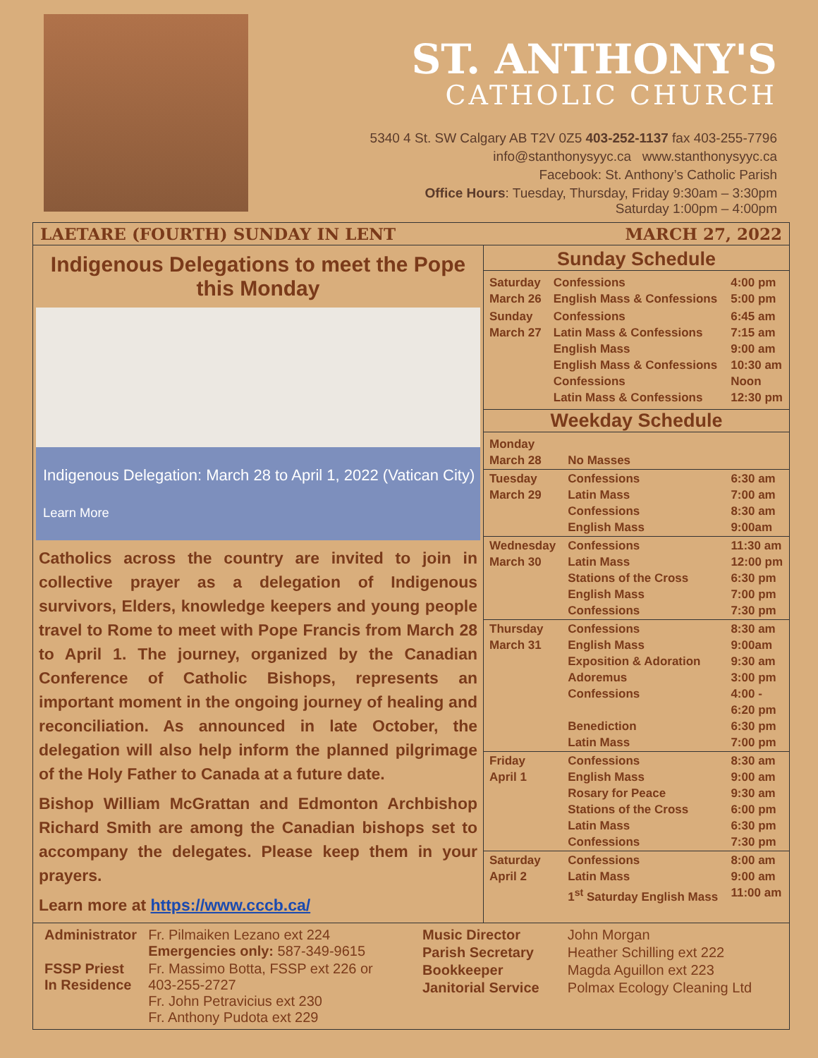ST. ANTHONY'S
CATHOLIC CHURCH
5340 4 St. SW Calgary AB T2V 0Z5 403-252-1137 fax 403-255-7796
info@stanthonysyyc.ca www.stanthonysyyc.ca
Facebook: St. Anthony’s Catholic Parish
Office Hours: Tuesday, Thursday, Friday 9:30am – 3:30pm
Saturday 1:00pm – 4:00pm
LAETARE (FOURTH) SUNDAY IN LENT MARCH 27, 2022
Indigenous Delegations to meet the Pope this Monday
Indigenous Delegation: March 28 to April 1, 2022 (Vatican City)
Learn More
Catholics across the country are invited to join in collective prayer as a delegation of Indigenous survivors, Elders, knowledge keepers and young people travel to Rome to meet with Pope Francis from March 28 to April 1. The journey, organized by the Canadian Conference of Catholic Bishops, represents an important moment in the ongoing journey of healing and reconciliation. As announced in late October, the delegation will also help inform the planned pilgrimage of the Holy Father to Canada at a future date.
Bishop William McGrattan and Edmonton Archbishop Richard Smith are among the Canadian bishops set to accompany the delegates. Please keep them in your prayers.
Learn more at https://www.cccb.ca/
Sunday Schedule
| Saturday March 26 | Confessions English Mass & Confessions | 4:00 pm 5:00 pm |
| Sunday March 27 | Confessions Latin Mass & Confessions English Mass English Mass & Confessions Confessions Latin Mass & Confessions | 6:45 am 7:15 am 9:00 am 10:30 am Noon 12:30 pm |
Weekday Schedule
| Monday March 28 | No Masses | |
| Tuesday March 29 | Confessions Latin Mass Confessions English Mass | 6:30 am 7:00 am 8:30 am 9:00am |
| Wednesday March 30 | Confessions Latin Mass Stations of the Cross English Mass Confessions | 11:30 am 12:00 pm 6:30 pm 7:00 pm 7:30 pm |
| Thursday March 31 | Confessions English Mass Exposition & Adoration Adoremus Confessions Benediction Latin Mass | 8:30 am 9:00am 9:30 am 3:00 pm 4:00 - 6:20 pm 6:30 pm 7:00 pm |
| Friday April 1 | Confessions English Mass Rosary for Peace Stations of the Cross Latin Mass Confessions | 8:30 am 9:00 am 9:30 am 6:00 pm 6:30 pm 7:30 pm |
| Saturday April 2 | Confessions Latin Mass 1<sup>st</sup> Saturday English Mass | 8:00 am 9:00 am 11:00 am |
| Administrator | Fr. Pilmaiken Lezano ext 224 Emergencies only: 587-349-9615 |
| FSSP Priest In Residence | Fr. Massimo Botta, FSSP ext 226 or 403-255-2727 Fr. John Petravicius ext 230 Fr. Anthony Pudota ext 229 |
| Music Director | John Morgan |
| Parish Secretary | Heather Schilling ext 222 |
| Bookkeeper | Magda Aguillon ext 223 |
| Janitorial Service | Polmax Ecology Cleaning Ltd |